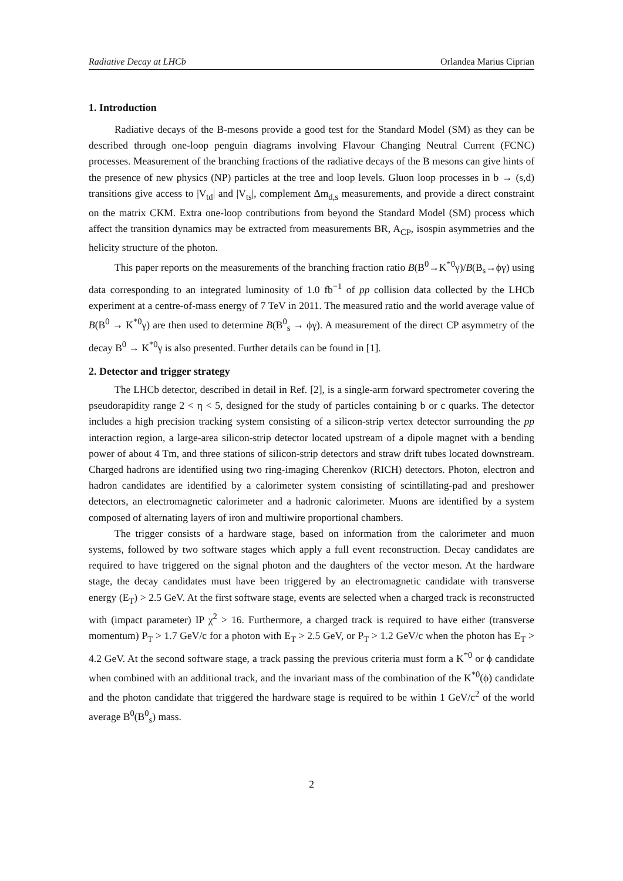Radiative Decay at LHCb Orlandea Marius Ciprian
1. Introduction
Radiative decays of the B-mesons provide a good test for the Standard Model (SM) as they can be described through one-loop penguin diagrams involving Flavour Changing Neutral Current (FCNC) processes. Measurement of the branching fractions of the radiative decays of the B mesons can give hints of the presence of new physics (NP) particles at the tree and loop levels. Gluon loop processes in b → (s,d) transitions give access to |V<sub>td</sub>| and |V<sub>ts</sub>|, complement Δm<sub>d,s</sub> measurements, and provide a direct constraint on the matrix CKM. Extra one-loop contributions from beyond the Standard Model (SM) process which affect the transition dynamics may be extracted from measurements BR, A<sub>CP</sub>, isospin asymmetries and the helicity structure of the photon.
This paper reports on the measurements of the branching fraction ratio B(B<sup>0</sup>→K<sup>*0</sup>γ)/B(B<sub>s</sub>→ϕγ) using data corresponding to an integrated luminosity of 1.0 fb<sup>−1</sup> of pp collision data collected by the LHCb experiment at a centre-of-mass energy of 7 TeV in 2011. The measured ratio and the world average value of B(B<sup>0</sup> → K<sup>*0</sup>γ) are then used to determine B(B<sup>0</sup><sub>s</sub> → ϕγ). A measurement of the direct CP asymmetry of the decay B<sup>0</sup> → K<sup>*0</sup>γ is also presented. Further details can be found in [1].
2. Detector and trigger strategy
The LHCb detector, described in detail in Ref. [2], is a single-arm forward spectrometer covering the pseudorapidity range 2 < η < 5, designed for the study of particles containing b or c quarks. The detector includes a high precision tracking system consisting of a silicon-strip vertex detector surrounding the pp interaction region, a large-area silicon-strip detector located upstream of a dipole magnet with a bending power of about 4 Tm, and three stations of silicon-strip detectors and straw drift tubes located downstream. Charged hadrons are identified using two ring-imaging Cherenkov (RICH) detectors. Photon, electron and hadron candidates are identified by a calorimeter system consisting of scintillating-pad and preshower detectors, an electromagnetic calorimeter and a hadronic calorimeter. Muons are identified by a system composed of alternating layers of iron and multiwire proportional chambers.
The trigger consists of a hardware stage, based on information from the calorimeter and muon systems, followed by two software stages which apply a full event reconstruction. Decay candidates are required to have triggered on the signal photon and the daughters of the vector meson. At the hardware stage, the decay candidates must have been triggered by an electromagnetic candidate with transverse energy (E<sub>T</sub>) > 2.5 GeV. At the first software stage, events are selected when a charged track is reconstructed with (impact parameter) IP χ<sup>2</sup> > 16. Furthermore, a charged track is required to have either (transverse momentum) P<sub>T</sub> > 1.7 GeV/c for a photon with E<sub>T</sub> > 2.5 GeV, or P<sub>T</sub> > 1.2 GeV/c when the photon has E<sub>T</sub> > 4.2 GeV. At the second software stage, a track passing the previous criteria must form a K<sup>*0</sup> or ϕ candidate when combined with an additional track, and the invariant mass of the combination of the K<sup>*0</sup>(ϕ) candidate and the photon candidate that triggered the hardware stage is required to be within 1 GeV/c<sup>2</sup> of the world average B<sup>0</sup>(B<sup>0</sup><sub>s</sub>) mass.
2